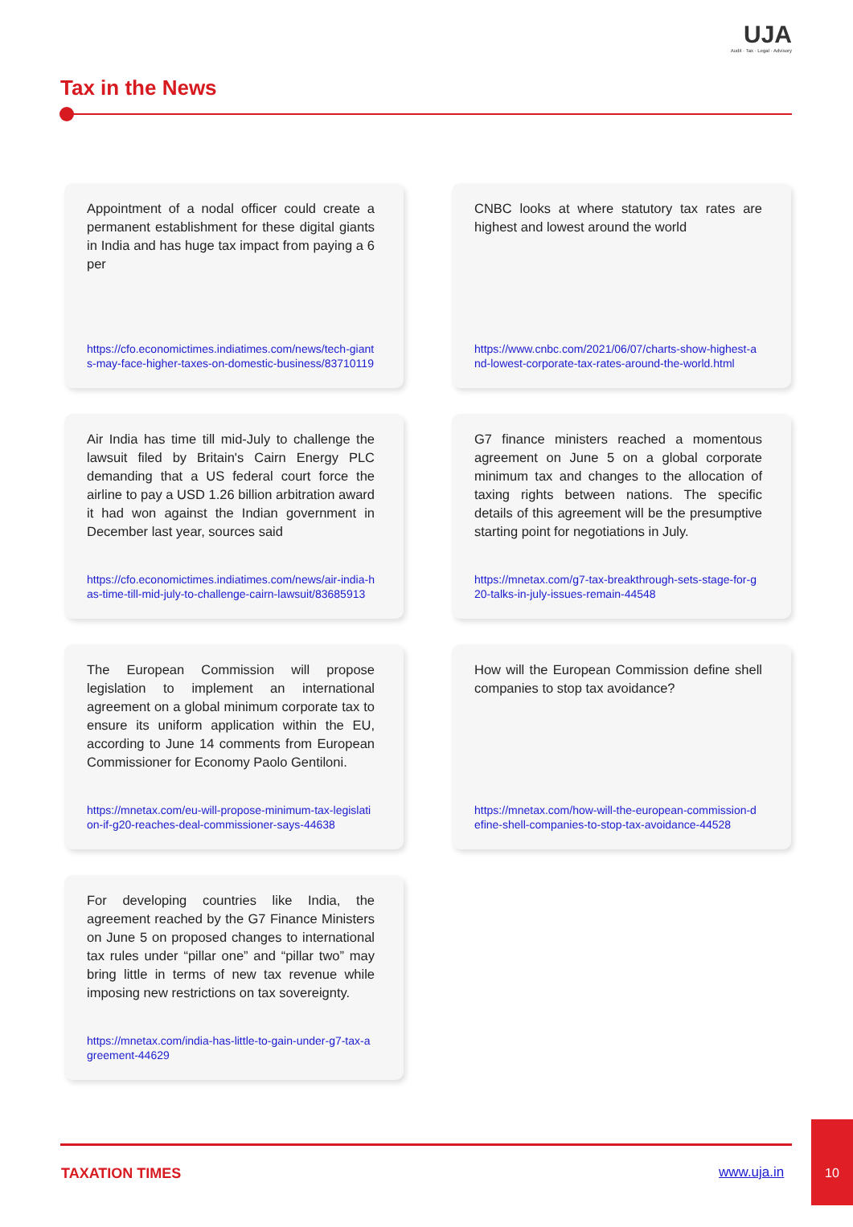UJA
Audit · Tax · Legal · Advisory
Tax in the News
Appointment of a nodal officer could create a permanent establishment for these digital giants in India and has huge tax impact from paying a 6 per
https://cfo.economictimes.indiatimes.com/news/tech-giants-may-face-higher-taxes-on-domestic-business/83710119
CNBC looks at where statutory tax rates are highest and lowest around the world
https://www.cnbc.com/2021/06/07/charts-show-highest-and-lowest-corporate-tax-rates-around-the-world.html
Air India has time till mid-July to challenge the lawsuit filed by Britain's Cairn Energy PLC demanding that a US federal court force the airline to pay a USD 1.26 billion arbitration award it had won against the Indian government in December last year, sources said
https://cfo.economictimes.indiatimes.com/news/air-india-has-time-till-mid-july-to-challenge-cairn-lawsuit/83685913
G7 finance ministers reached a momentous agreement on June 5 on a global corporate minimum tax and changes to the allocation of taxing rights between nations. The specific details of this agreement will be the presumptive starting point for negotiations in July.
https://mnetax.com/g7-tax-breakthrough-sets-stage-for-g20-talks-in-july-issues-remain-44548
The European Commission will propose legislation to implement an international agreement on a global minimum corporate tax to ensure its uniform application within the EU, according to June 14 comments from European Commissioner for Economy Paolo Gentiloni.
https://mnetax.com/eu-will-propose-minimum-tax-legislation-if-g20-reaches-deal-commissioner-says-44638
How will the European Commission define shell companies to stop tax avoidance?
https://mnetax.com/how-will-the-european-commission-define-shell-companies-to-stop-tax-avoidance-44528
For developing countries like India, the agreement reached by the G7 Finance Ministers on June 5 on proposed changes to international tax rules under “pillar one” and “pillar two” may bring little in terms of new tax revenue while imposing new restrictions on tax sovereignty.
https://mnetax.com/india-has-little-to-gain-under-g7-tax-agreement-44629
TAXATION TIMES www.uja.in
10